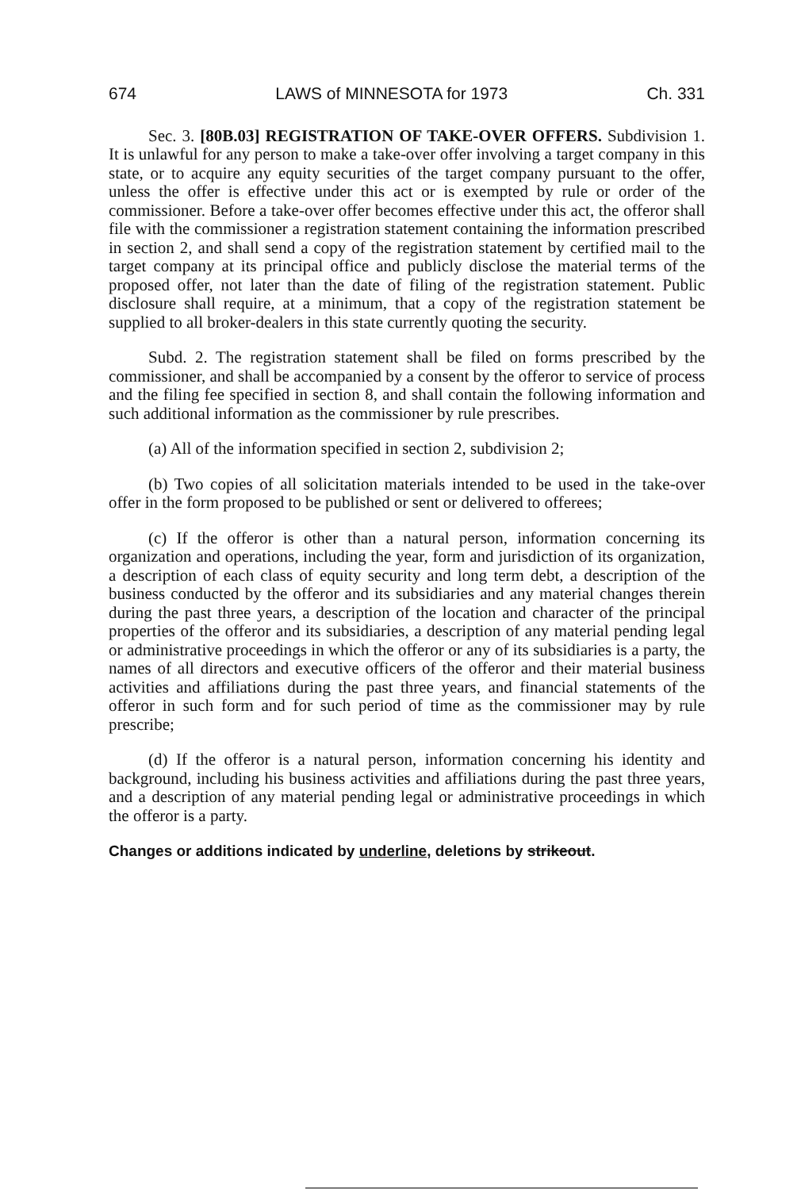674 LAWS of MINNESOTA for 1973 Ch. 331
Sec. 3. [80B.03] REGISTRATION OF TAKE-OVER OFFERS. Subdivision 1. It is unlawful for any person to make a take-over offer involving a target company in this state, or to acquire any equity securities of the target company pursuant to the offer, unless the offer is effective under this act or is exempted by rule or order of the commissioner. Before a take-over offer becomes effective under this act, the offeror shall file with the commissioner a registration statement containing the information prescribed in section 2, and shall send a copy of the registration statement by certified mail to the target company at its principal office and publicly disclose the material terms of the proposed offer, not later than the date of filing of the registration statement. Public disclosure shall require, at a minimum, that a copy of the registration statement be supplied to all broker-dealers in this state currently quoting the security.
Subd. 2. The registration statement shall be filed on forms prescribed by the commissioner, and shall be accompanied by a consent by the offeror to service of process and the filing fee specified in section 8, and shall contain the following information and such additional information as the commissioner by rule prescribes.
(a) All of the information specified in section 2, subdivision 2;
(b) Two copies of all solicitation materials intended to be used in the take-over offer in the form proposed to be published or sent or delivered to offerees;
(c) If the offeror is other than a natural person, information concerning its organization and operations, including the year, form and jurisdiction of its organization, a description of each class of equity security and long term debt, a description of the business conducted by the offeror and its subsidiaries and any material changes therein during the past three years, a description of the location and character of the principal properties of the offeror and its subsidiaries, a description of any material pending legal or administrative proceedings in which the offeror or any of its subsidiaries is a party, the names of all directors and executive officers of the offeror and their material business activities and affiliations during the past three years, and financial statements of the offeror in such form and for such period of time as the commissioner may by rule prescribe;
(d) If the offeror is a natural person, information concerning his identity and background, including his business activities and affiliations during the past three years, and a description of any material pending legal or administrative proceedings in which the offeror is a party.
Changes or additions indicated by underline, deletions by strikeout.